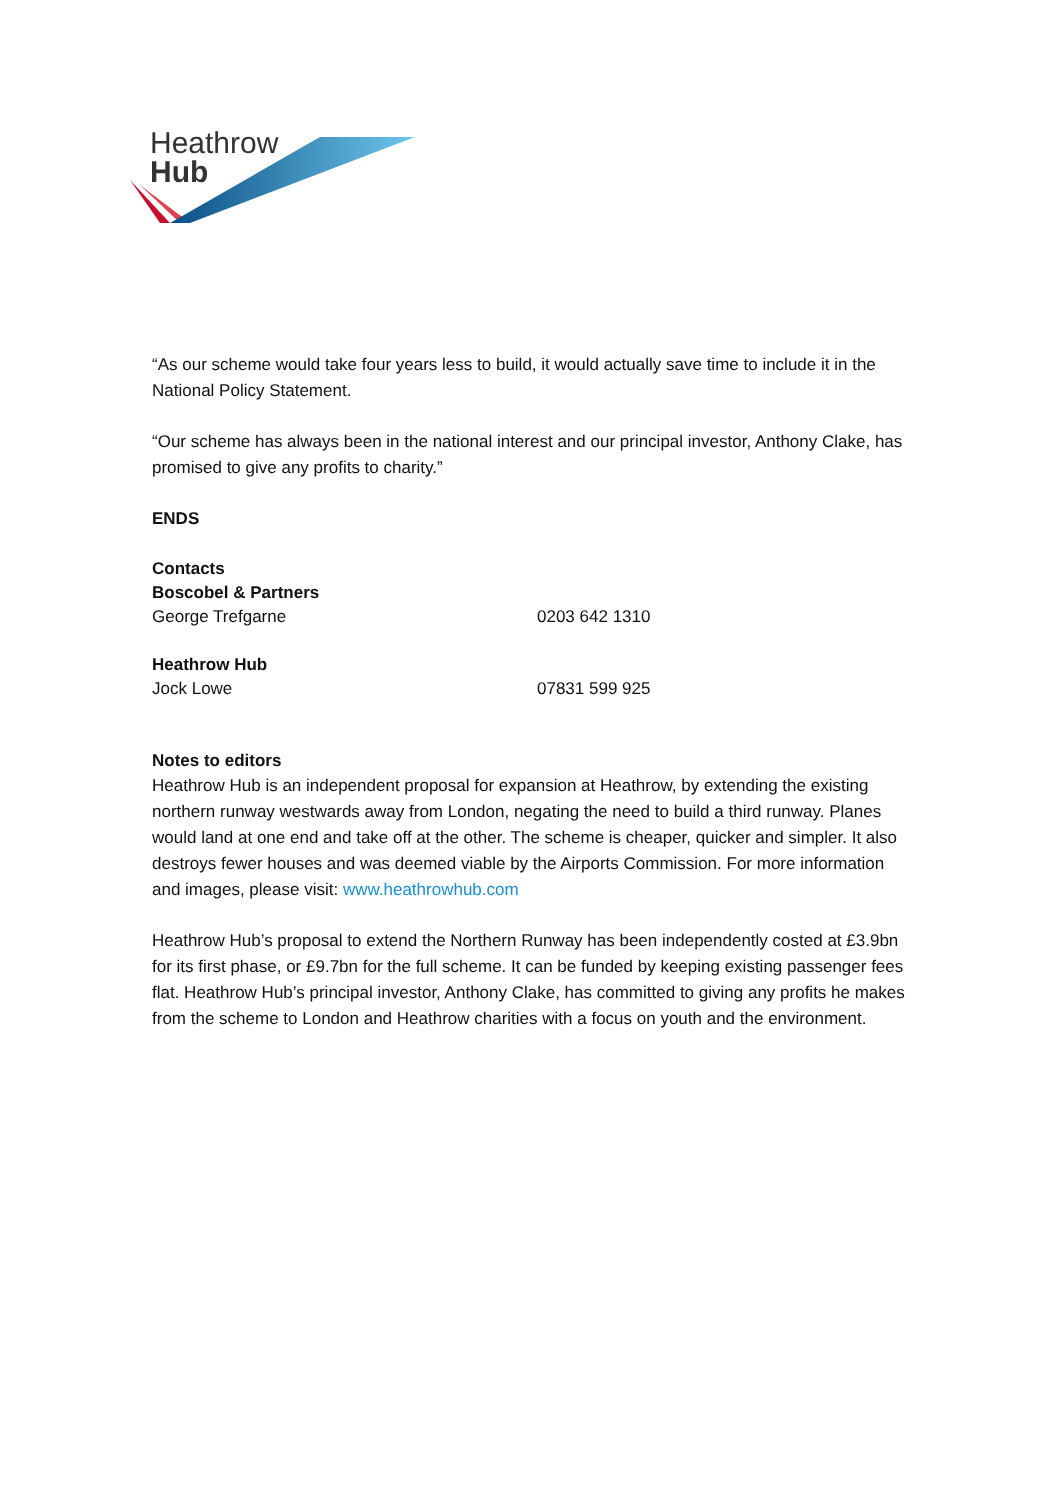Heathrow
Hub
“As our scheme would take four years less to build, it would actually save time to include it in the National Policy Statement.
“Our scheme has always been in the national interest and our principal investor, Anthony Clake, has promised to give any profits to charity.”
ENDS
Contacts
Boscobel & Partners
George Trefgarne 0203 642 1310
Heathrow Hub
Jock Lowe 07831 599 925
Notes to editors
Heathrow Hub is an independent proposal for expansion at Heathrow, by extending the existing northern runway westwards away from London, negating the need to build a third runway. Planes would land at one end and take off at the other. The scheme is cheaper, quicker and simpler. It also destroys fewer houses and was deemed viable by the Airports Commission. For more information and images, please visit: www.heathrowhub.com
Heathrow Hub’s proposal to extend the Northern Runway has been independently costed at £3.9bn for its first phase, or £9.7bn for the full scheme. It can be funded by keeping existing passenger fees flat. Heathrow Hub’s principal investor, Anthony Clake, has committed to giving any profits he makes from the scheme to London and Heathrow charities with a focus on youth and the environment.